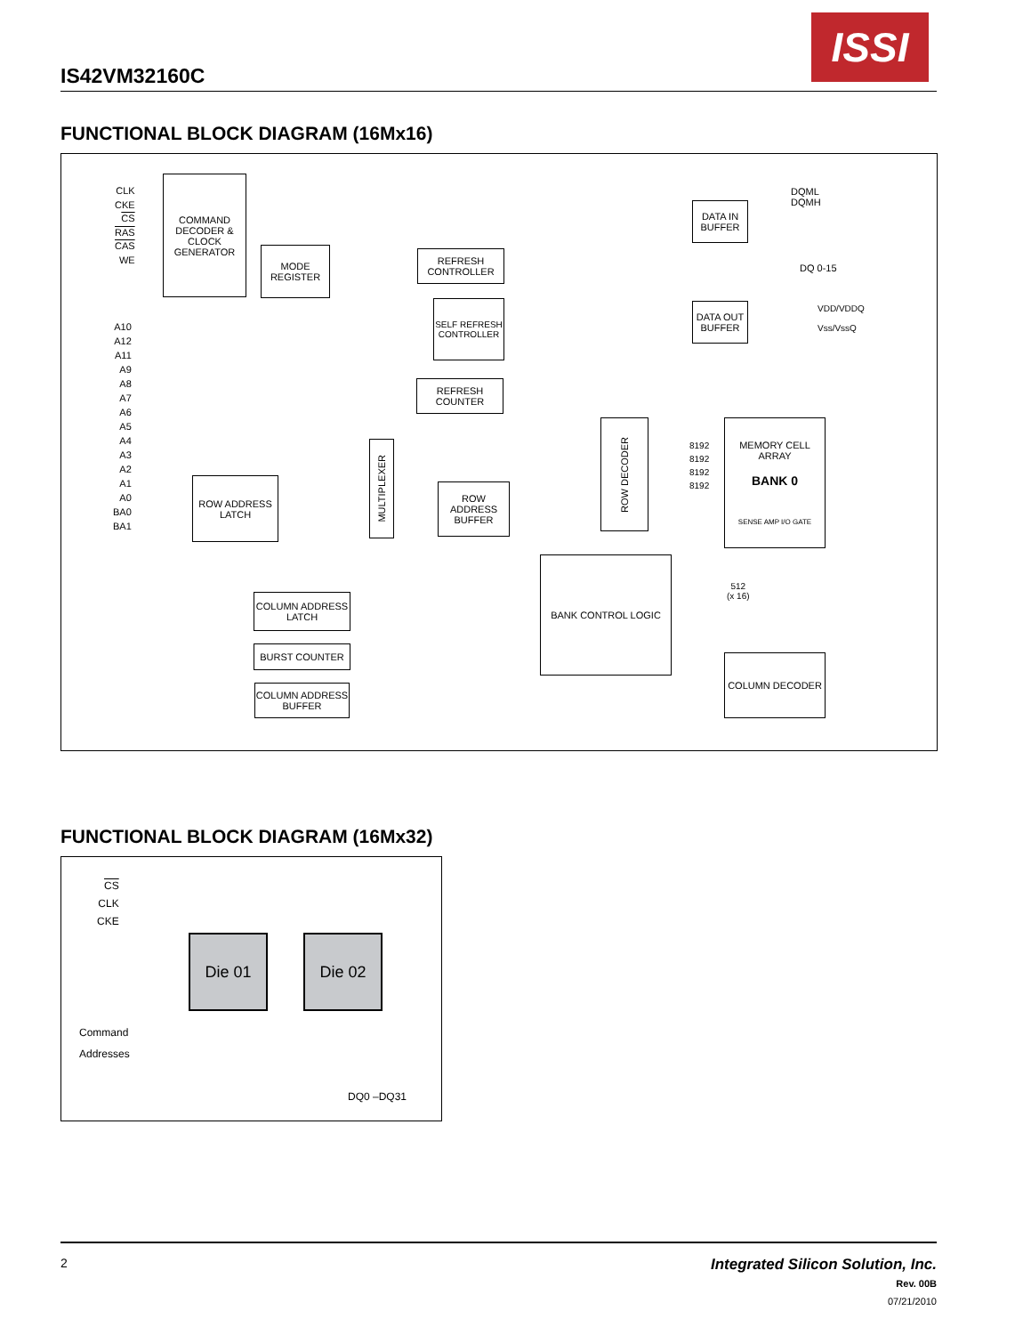IS42VM32160C
ISSI
FUNCTIONAL BLOCK DIAGRAM (16Mx16)
CLK
CKE
CS
RAS
CAS
WE
COMMAND DECODER & CLOCK GENERATOR
MODE REGISTER
REFRESH CONTROLLER
SELF REFRESH CONTROLLER
REFRESH COUNTER
A10
A12
A11
A9
A8
A7
A6
A5
A4
A3
A2
A1
A0
BA0
BA1
ROW ADDRESS LATCH
MULTIPLEXER
ROW ADDRESS BUFFER
ROW DECODER
MEMORY CELL ARRAY
BANK 0
SENSE AMP I/O GATE
DATA IN BUFFER
DATA OUT BUFFER
DQML
DQMH
DQ 0-15
VDD/VDDQ
Vss/VssQ
BANK CONTROL LOGIC
COLUMN ADDRESS LATCH
BURST COUNTER
COLUMN ADDRESS BUFFER
COLUMN DECODER
512
(x 16)
8192
8192
8192
8192
FUNCTIONAL BLOCK DIAGRAM (16Mx32)
CS
CLK
CKE
Die 01 Die 02
Command
Addresses
DQ0 –DQ31
2 Integrated Silicon Solution, Inc.
Rev. 00B
07/21/2010